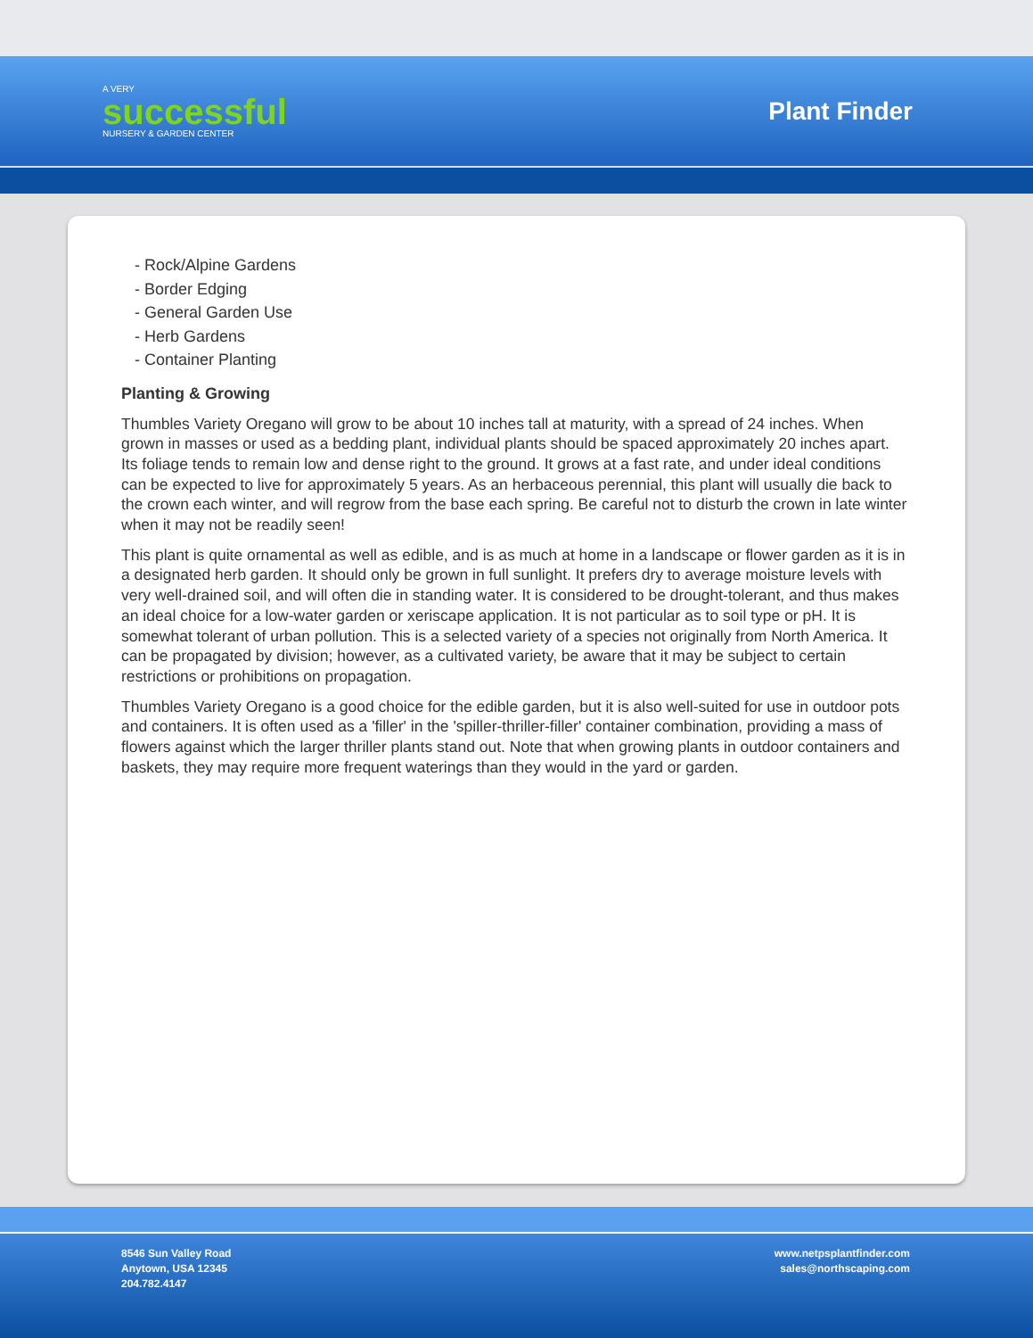A VERY
successful
NURSERY & GARDEN CENTER
Plant Finder
- Rock/Alpine Gardens
- Border Edging
- General Garden Use
- Herb Gardens
- Container Planting
Planting & Growing
Thumbles Variety Oregano will grow to be about 10 inches tall at maturity, with a spread of 24 inches. When grown in masses or used as a bedding plant, individual plants should be spaced approximately 20 inches apart. Its foliage tends to remain low and dense right to the ground. It grows at a fast rate, and under ideal conditions can be expected to live for approximately 5 years. As an herbaceous perennial, this plant will usually die back to the crown each winter, and will regrow from the base each spring. Be careful not to disturb the crown in late winter when it may not be readily seen!
This plant is quite ornamental as well as edible, and is as much at home in a landscape or flower garden as it is in a designated herb garden. It should only be grown in full sunlight. It prefers dry to average moisture levels with very well-drained soil, and will often die in standing water. It is considered to be drought-tolerant, and thus makes an ideal choice for a low-water garden or xeriscape application. It is not particular as to soil type or pH. It is somewhat tolerant of urban pollution. This is a selected variety of a species not originally from North America. It can be propagated by division; however, as a cultivated variety, be aware that it may be subject to certain restrictions or prohibitions on propagation.
Thumbles Variety Oregano is a good choice for the edible garden, but it is also well-suited for use in outdoor pots and containers. It is often used as a 'filler' in the 'spiller-thriller-filler' container combination, providing a mass of flowers against which the larger thriller plants stand out. Note that when growing plants in outdoor containers and baskets, they may require more frequent waterings than they would in the yard or garden.
8546 Sun Valley Road
Anytown, USA 12345
204.782.4147
www.netpsplantfinder.com
sales@northscaping.com